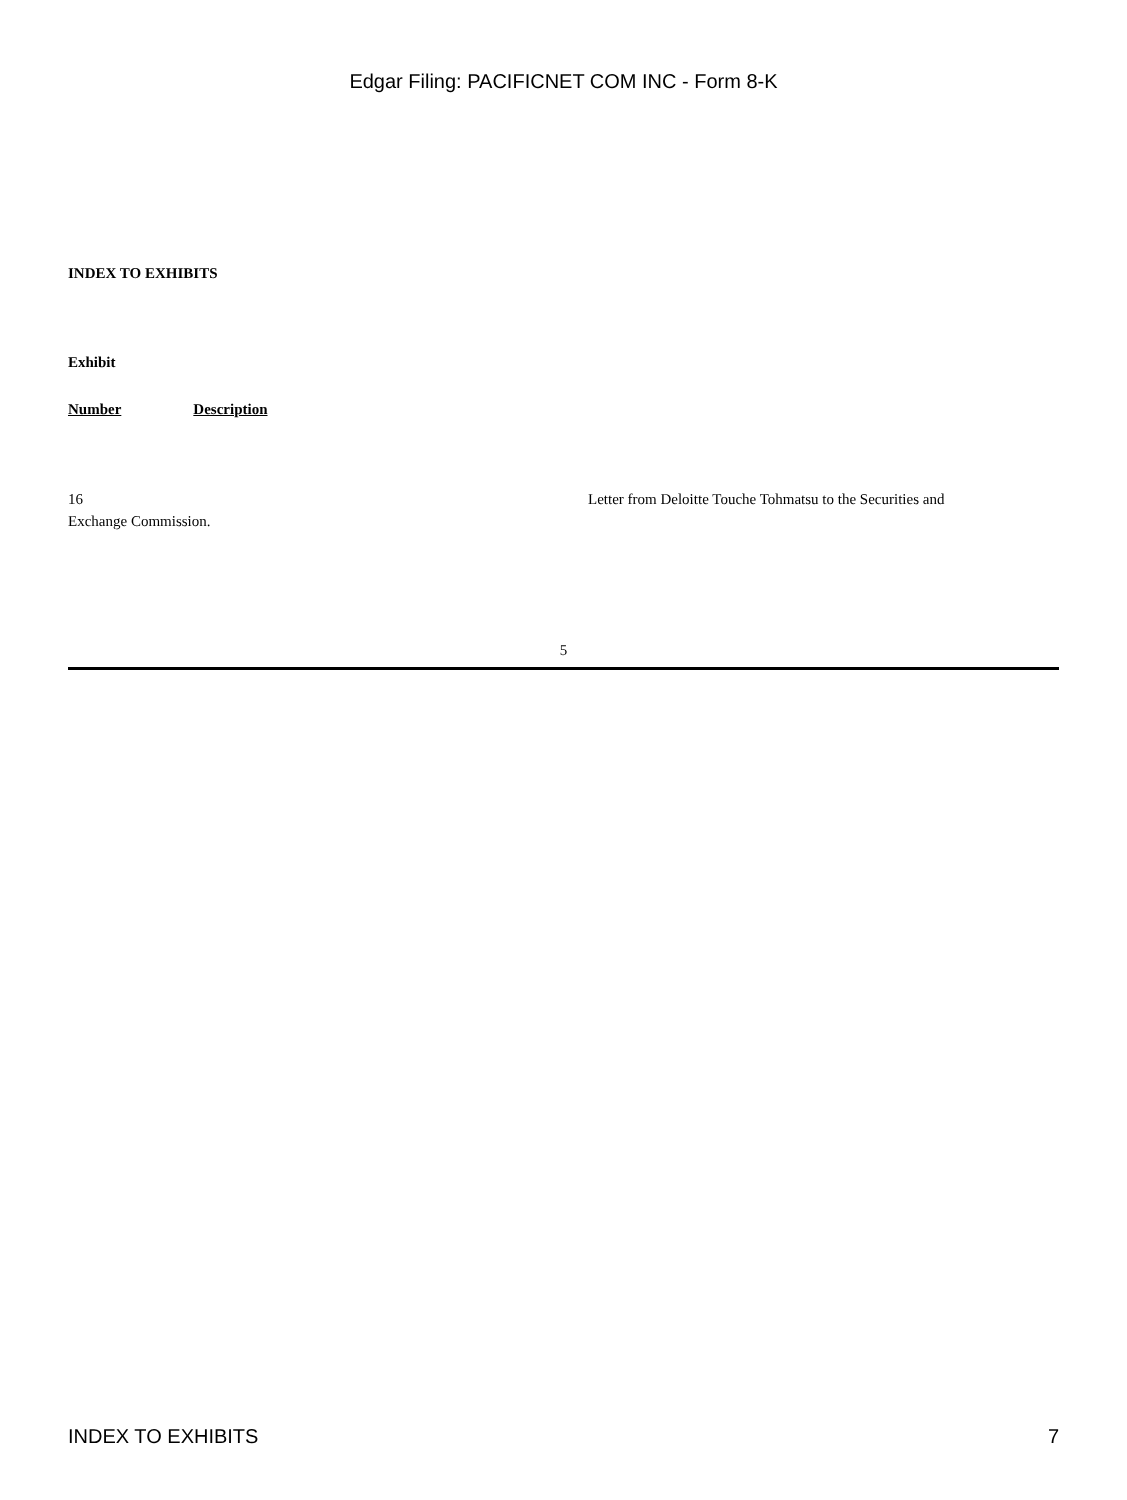Edgar Filing: PACIFICNET COM INC - Form 8-K
INDEX TO EXHIBITS
Exhibit
Number Description
16 Letter from Deloitte Touche Tohmatsu to the Securities and
Exchange Commission.
5
INDEX TO EXHIBITS 7